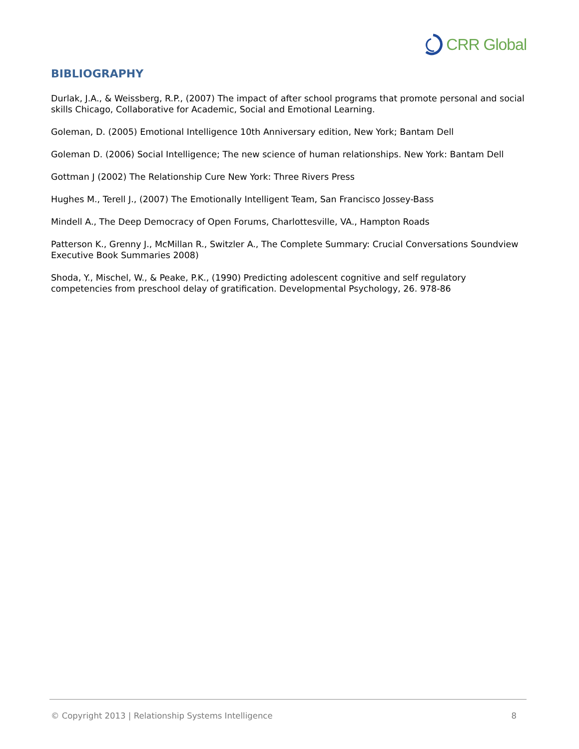CRR Global
BIBLIOGRAPHY
Durlak, J.A., & Weissberg, R.P., (2007) The impact of after school programs that promote personal and social skills Chicago, Collaborative for Academic, Social and Emotional Learning.
Goleman, D. (2005) Emotional Intelligence 10th Anniversary edition, New York; Bantam Dell
Goleman D. (2006) Social Intelligence; The new science of human relationships. New York: Bantam Dell
Gottman J (2002) The Relationship Cure New York: Three Rivers Press
Hughes M., Terell J., (2007) The Emotionally Intelligent Team, San Francisco Jossey-Bass
Mindell A., The Deep Democracy of Open Forums, Charlottesville, VA., Hampton Roads
Patterson K., Grenny J., McMillan R., Switzler A., The Complete Summary: Crucial Conversations Soundview Executive Book Summaries 2008)
Shoda, Y., Mischel, W., & Peake, P.K., (1990) Predicting adolescent cognitive and self regulatory competencies from preschool delay of gratification. Developmental Psychology, 26. 978-86
© Copyright 2013 | Relationship Systems Intelligence 8